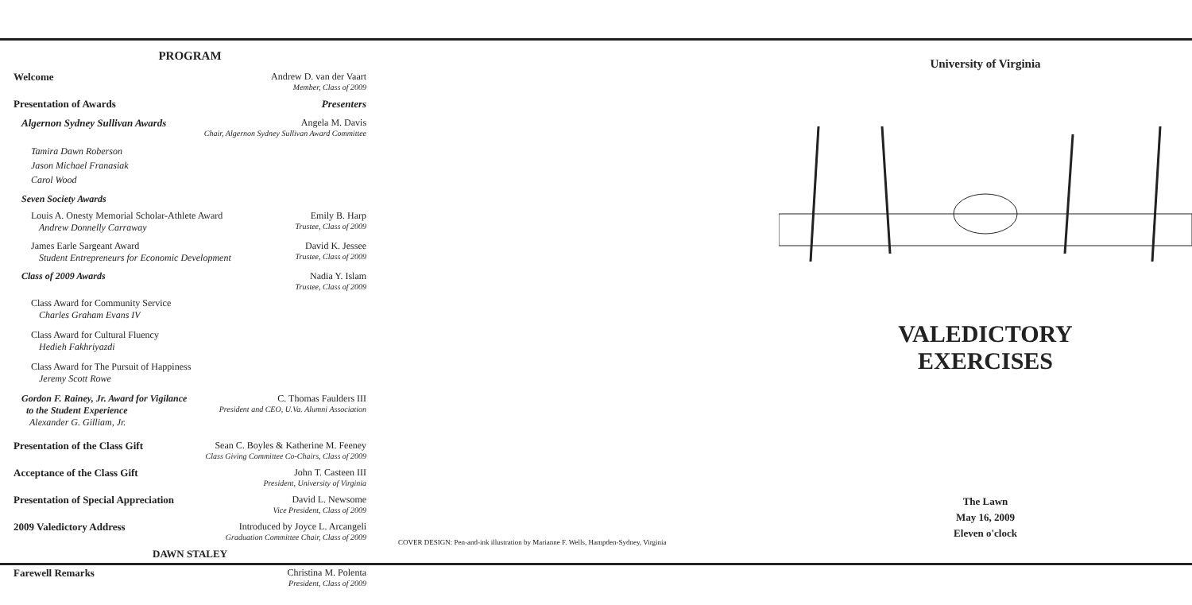PROGRAM
Welcome Andrew D. van der Vaart
Member, Class of 2009
Presentation of Awards Presenters
Algernon Sydney Sullivan Awards
Angela M. Davis
Chair, Algernon Sydney Sullivan Award Committee
Tamira Dawn Roberson
Jason Michael Franasiak
Carol Wood
Seven Society Awards
Louis A. Onesty Memorial Scholar-Athlete Award
Andrew Donnelly Carraway
Emily B. Harp
Trustee, Class of 2009
James Earle Sargeant Award
Student Entrepreneurs for Economic Development
David K. Jessee
Trustee, Class of 2009
Class of 2009 Awards Nadia Y. Islam
Trustee, Class of 2009
Class Award for Community Service
Charles Graham Evans IV
Class Award for Cultural Fluency
Hedieh Fakhriyazdi
Class Award for The Pursuit of Happiness
Jeremy Scott Rowe
Gordon F. Rainey, Jr. Award for Vigilance
to the Student Experience
Alexander G. Gilliam, Jr.
C. Thomas Faulders III
President and CEO, U.Va. Alumni Association
Presentation of the Class Gift Sean C. Boyles & Katherine M. Feeney
Class Giving Committee Co-Chairs, Class of 2009
Acceptance of the Class Gift John T. Casteen III
President, University of Virginia
Presentation of Special Appreciation
David L. Newsome
Vice President, Class of 2009
2009 Valedictory Address Introduced by Joyce L. Arcangeli
Graduation Committee Chair, Class of 2009
DAWN STALEY
Farewell Remarks Christina M. Polenta
President, Class of 2009
COVER DESIGN: Pen-and-ink illustration by Marianne F. Wells, Hampden-Sydney, Virginia
University of Virginia
VALEDICTORY
EXERCISES
The Lawn
May 16, 2009
Eleven o'clock